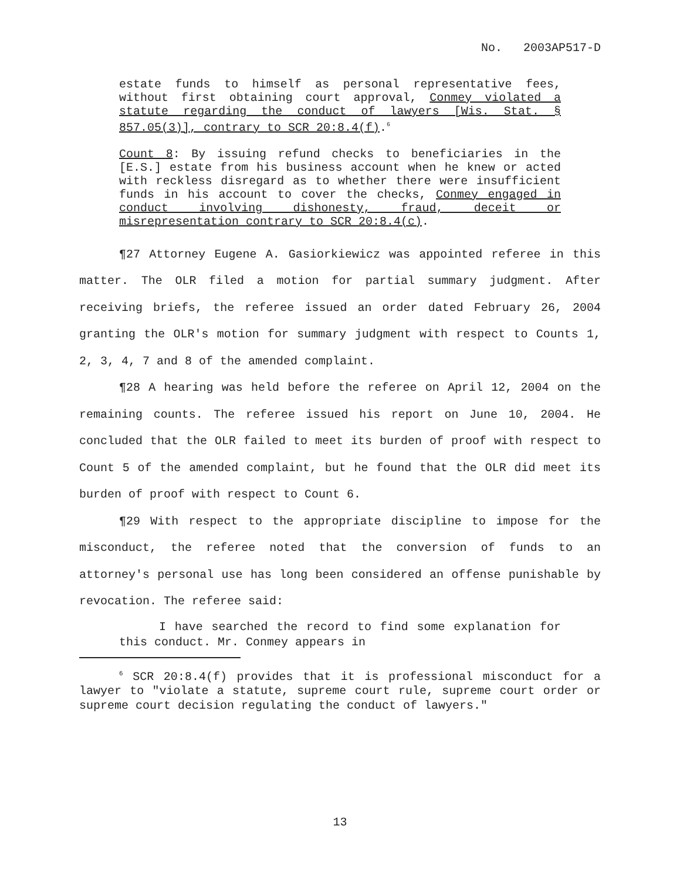No. 2003AP517-D
estate funds to himself as personal representative fees, without first obtaining court approval, Conmey violated a statute regarding the conduct of lawyers [Wis. Stat. § 857.05(3)], contrary to SCR 20:8.4(f).<sup>6</sup>
Count 8: By issuing refund checks to beneficiaries in the [E.S.] estate from his business account when he knew or acted with reckless disregard as to whether there were insufficient funds in his account to cover the checks, Conmey engaged in conduct involving dishonesty, fraud, deceit or misrepresentation contrary to SCR 20:8.4(c).
¶27 Attorney Eugene A. Gasiorkiewicz was appointed referee in this matter. The OLR filed a motion for partial summary judgment. After receiving briefs, the referee issued an order dated February 26, 2004 granting the OLR's motion for summary judgment with respect to Counts 1, 2, 3, 4, 7 and 8 of the amended complaint.
¶28 A hearing was held before the referee on April 12, 2004 on the remaining counts. The referee issued his report on June 10, 2004. He concluded that the OLR failed to meet its burden of proof with respect to Count 5 of the amended complaint, but he found that the OLR did meet its burden of proof with respect to Count 6.
¶29 With respect to the appropriate discipline to impose for the misconduct, the referee noted that the conversion of funds to an attorney's personal use has long been considered an offense punishable by revocation. The referee said:
I have searched the record to find some explanation for this conduct. Mr. Conmey appears in
<sup>6</sup> SCR 20:8.4(f) provides that it is professional misconduct for a lawyer to "violate a statute, supreme court rule, supreme court order or supreme court decision regulating the conduct of lawyers."
13